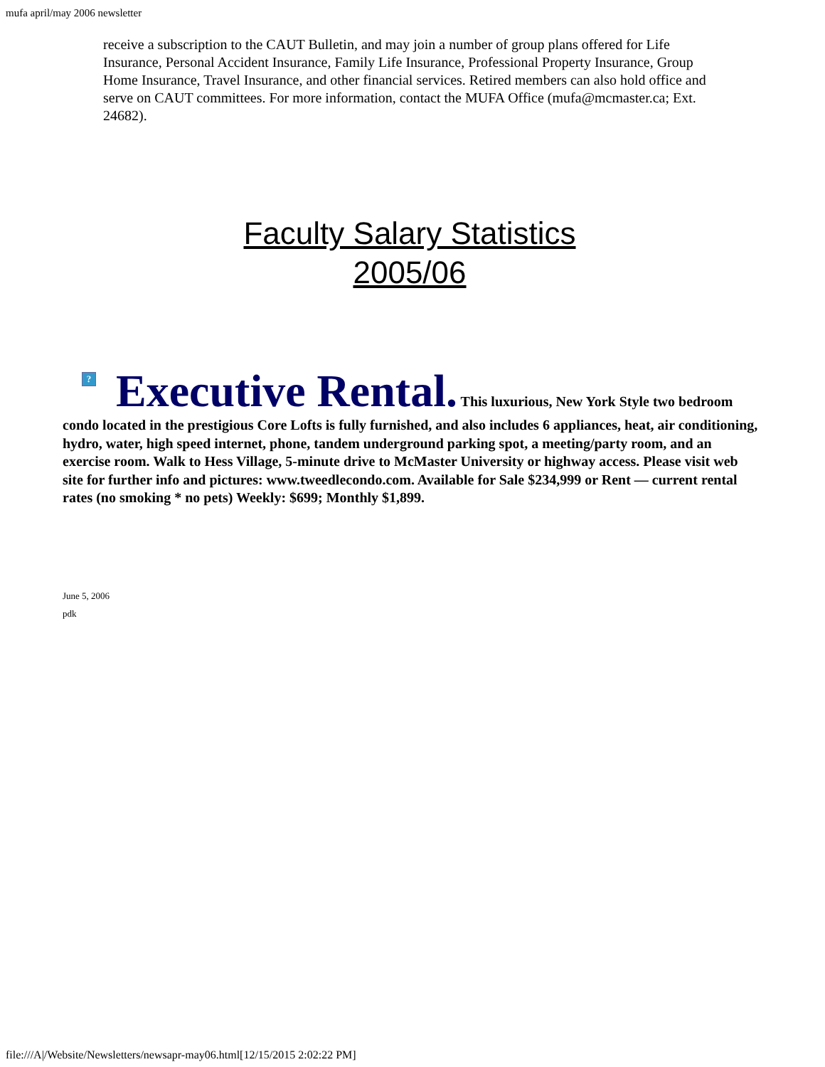mufa april/may 2006 newsletter
receive a subscription to the CAUT Bulletin, and may join a number of group plans offered for Life Insurance, Personal Accident Insurance, Family Life Insurance, Professional Property Insurance, Group Home Insurance, Travel Insurance, and other financial services. Retired members can also hold office and serve on CAUT committees. For more information, contact the MUFA Office (mufa@mcmaster.ca; Ext. 24682).
Faculty Salary Statistics
2005/06
? Executive Rental. This luxurious, New York Style two bedroom condo located in the prestigious Core Lofts is fully furnished, and also includes 6 appliances, heat, air conditioning, hydro, water, high speed internet, phone, tandem underground parking spot, a meeting/party room, and an exercise room. Walk to Hess Village, 5-minute drive to McMaster University or highway access. Please visit web site for further info and pictures: www.tweedlecondo.com. Available for Sale $234,999 or Rent — current rental rates (no smoking * no pets) Weekly: $699; Monthly $1,899.
June 5, 2006
pdk
file:///A|/Website/Newsletters/newsapr-may06.html[12/15/2015 2:02:22 PM]